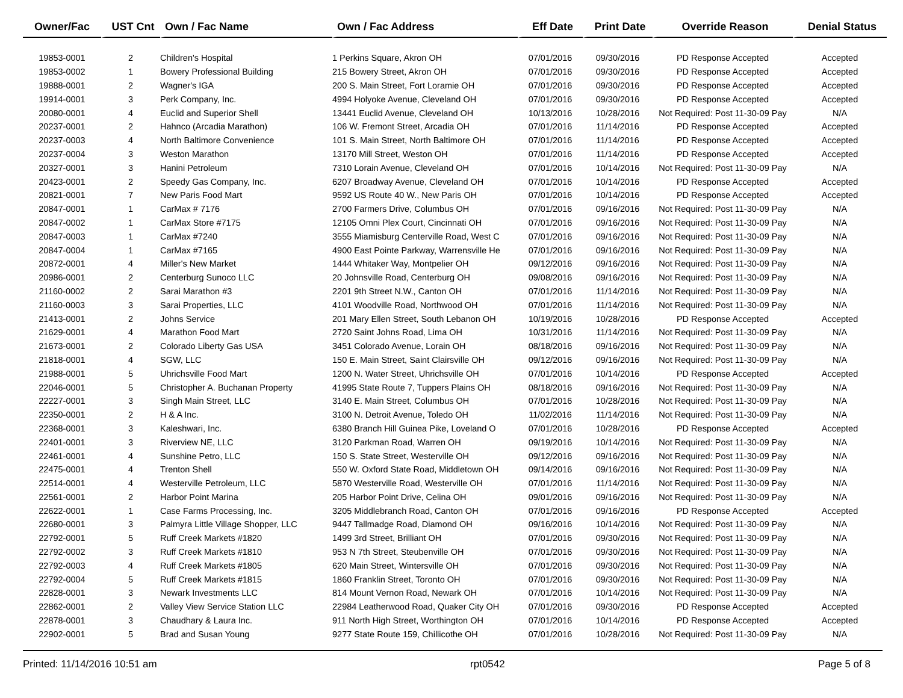| Owner/Fac | UST Cnt | Own / Fac Name | Own / Fac Address | Eff Date | Print Date | Override Reason | Denial Status |
| --- | --- | --- | --- | --- | --- | --- | --- |
| 19853-0001 | 2 | Children's Hospital | 1 Perkins Square, Akron OH | 07/01/2016 | 09/30/2016 | PD Response Accepted | Accepted |
| 19853-0002 | 1 | Bowery Professional Building | 215 Bowery Street, Akron OH | 07/01/2016 | 09/30/2016 | PD Response Accepted | Accepted |
| 19888-0001 | 2 | Wagner's IGA | 200 S. Main Street, Fort Loramie OH | 07/01/2016 | 09/30/2016 | PD Response Accepted | Accepted |
| 19914-0001 | 3 | Perk Company, Inc. | 4994 Holyoke Avenue, Cleveland OH | 07/01/2016 | 09/30/2016 | PD Response Accepted | Accepted |
| 20080-0001 | 4 | Euclid and Superior Shell | 13441 Euclid Avenue, Cleveland OH | 10/13/2016 | 10/28/2016 | Not Required: Post 11-30-09 Pay | N/A |
| 20237-0001 | 2 | Hahnco (Arcadia Marathon) | 106 W. Fremont Street, Arcadia OH | 07/01/2016 | 11/14/2016 | PD Response Accepted | Accepted |
| 20237-0003 | 4 | North Baltimore Convenience | 101 S. Main Street, North Baltimore OH | 07/01/2016 | 11/14/2016 | PD Response Accepted | Accepted |
| 20237-0004 | 3 | Weston Marathon | 13170 Mill Street, Weston OH | 07/01/2016 | 11/14/2016 | PD Response Accepted | Accepted |
| 20327-0001 | 3 | Hanini Petroleum | 7310 Lorain Avenue, Cleveland OH | 07/01/2016 | 10/14/2016 | Not Required: Post 11-30-09 Pay | N/A |
| 20423-0001 | 2 | Speedy Gas Company, Inc. | 6207 Broadway Avenue, Cleveland OH | 07/01/2016 | 10/14/2016 | PD Response Accepted | Accepted |
| 20821-0001 | 7 | New Paris Food Mart | 9592 US Route 40 W., New Paris OH | 07/01/2016 | 10/14/2016 | PD Response Accepted | Accepted |
| 20847-0001 | 1 | CarMax # 7176 | 2700 Farmers Drive, Columbus OH | 07/01/2016 | 09/16/2016 | Not Required: Post 11-30-09 Pay | N/A |
| 20847-0002 | 1 | CarMax Store #7175 | 12105 Omni Plex Court, Cincinnati OH | 07/01/2016 | 09/16/2016 | Not Required: Post 11-30-09 Pay | N/A |
| 20847-0003 | 1 | CarMax #7240 | 3555 Miamisburg Centerville Road, West C | 07/01/2016 | 09/16/2016 | Not Required: Post 11-30-09 Pay | N/A |
| 20847-0004 | 1 | CarMax #7165 | 4900 East Pointe Parkway, Warrensville He | 07/01/2016 | 09/16/2016 | Not Required: Post 11-30-09 Pay | N/A |
| 20872-0001 | 4 | Miller's New Market | 1444 Whitaker Way, Montpelier OH | 09/12/2016 | 09/16/2016 | Not Required: Post 11-30-09 Pay | N/A |
| 20986-0001 | 2 | Centerburg Sunoco LLC | 20 Johnsville Road, Centerburg OH | 09/08/2016 | 09/16/2016 | Not Required: Post 11-30-09 Pay | N/A |
| 21160-0002 | 2 | Sarai Marathon #3 | 2201 9th Street N.W., Canton OH | 07/01/2016 | 11/14/2016 | Not Required: Post 11-30-09 Pay | N/A |
| 21160-0003 | 3 | Sarai Properties, LLC | 4101 Woodville Road, Northwood OH | 07/01/2016 | 11/14/2016 | Not Required: Post 11-30-09 Pay | N/A |
| 21413-0001 | 2 | Johns Service | 201 Mary Ellen Street, South Lebanon OH | 10/19/2016 | 10/28/2016 | PD Response Accepted | Accepted |
| 21629-0001 | 4 | Marathon Food Mart | 2720 Saint Johns Road, Lima OH | 10/31/2016 | 11/14/2016 | Not Required: Post 11-30-09 Pay | N/A |
| 21673-0001 | 2 | Colorado Liberty Gas USA | 3451 Colorado Avenue, Lorain OH | 08/18/2016 | 09/16/2016 | Not Required: Post 11-30-09 Pay | N/A |
| 21818-0001 | 4 | SGW, LLC | 150 E. Main Street, Saint Clairsville OH | 09/12/2016 | 09/16/2016 | Not Required: Post 11-30-09 Pay | N/A |
| 21988-0001 | 5 | Uhrichsville Food Mart | 1200 N. Water Street, Uhrichsville OH | 07/01/2016 | 10/14/2016 | PD Response Accepted | Accepted |
| 22046-0001 | 5 | Christopher A. Buchanan Property | 41995 State Route 7, Tuppers Plains OH | 08/18/2016 | 09/16/2016 | Not Required: Post 11-30-09 Pay | N/A |
| 22227-0001 | 3 | Singh Main Street, LLC | 3140 E. Main Street, Columbus OH | 07/01/2016 | 10/28/2016 | Not Required: Post 11-30-09 Pay | N/A |
| 22350-0001 | 2 | H & A Inc. | 3100 N. Detroit Avenue, Toledo OH | 11/02/2016 | 11/14/2016 | Not Required: Post 11-30-09 Pay | N/A |
| 22368-0001 | 3 | Kaleshwari, Inc. | 6380 Branch Hill Guinea Pike, Loveland O | 07/01/2016 | 10/28/2016 | PD Response Accepted | Accepted |
| 22401-0001 | 3 | Riverview NE, LLC | 3120 Parkman Road, Warren OH | 09/19/2016 | 10/14/2016 | Not Required: Post 11-30-09 Pay | N/A |
| 22461-0001 | 4 | Sunshine Petro, LLC | 150 S. State Street, Westerville OH | 09/12/2016 | 09/16/2016 | Not Required: Post 11-30-09 Pay | N/A |
| 22475-0001 | 4 | Trenton Shell | 550 W. Oxford State Road, Middletown OH | 09/14/2016 | 09/16/2016 | Not Required: Post 11-30-09 Pay | N/A |
| 22514-0001 | 4 | Westerville Petroleum, LLC | 5870 Westerville Road, Westerville OH | 07/01/2016 | 11/14/2016 | Not Required: Post 11-30-09 Pay | N/A |
| 22561-0001 | 2 | Harbor Point Marina | 205 Harbor Point Drive, Celina OH | 09/01/2016 | 09/16/2016 | Not Required: Post 11-30-09 Pay | N/A |
| 22622-0001 | 1 | Case Farms Processing, Inc. | 3205 Middlebranch Road, Canton OH | 07/01/2016 | 09/16/2016 | PD Response Accepted | Accepted |
| 22680-0001 | 3 | Palmyra Little Village Shopper, LLC | 9447 Tallmadge Road, Diamond OH | 09/16/2016 | 10/14/2016 | Not Required: Post 11-30-09 Pay | N/A |
| 22792-0001 | 5 | Ruff Creek Markets #1820 | 1499 3rd Street, Brilliant OH | 07/01/2016 | 09/30/2016 | Not Required: Post 11-30-09 Pay | N/A |
| 22792-0002 | 3 | Ruff Creek Markets #1810 | 953 N 7th Street, Steubenville OH | 07/01/2016 | 09/30/2016 | Not Required: Post 11-30-09 Pay | N/A |
| 22792-0003 | 4 | Ruff Creek Markets #1805 | 620 Main Street, Wintersville OH | 07/01/2016 | 09/30/2016 | Not Required: Post 11-30-09 Pay | N/A |
| 22792-0004 | 5 | Ruff Creek Markets #1815 | 1860 Franklin Street, Toronto OH | 07/01/2016 | 09/30/2016 | Not Required: Post 11-30-09 Pay | N/A |
| 22828-0001 | 3 | Newark Investments LLC | 814 Mount Vernon Road, Newark OH | 07/01/2016 | 10/14/2016 | Not Required: Post 11-30-09 Pay | N/A |
| 22862-0001 | 2 | Valley View Service Station LLC | 22984 Leatherwood Road, Quaker City OH | 07/01/2016 | 09/30/2016 | PD Response Accepted | Accepted |
| 22878-0001 | 3 | Chaudhary & Laura Inc. | 911 North High Street, Worthington OH | 07/01/2016 | 10/14/2016 | PD Response Accepted | Accepted |
| 22902-0001 | 5 | Brad and Susan Young | 9277 State Route 159, Chillicothe OH | 07/01/2016 | 10/28/2016 | Not Required: Post 11-30-09 Pay | N/A |
Printed: 11/14/2016 10:51 am rpt0542 Page 5 of 8